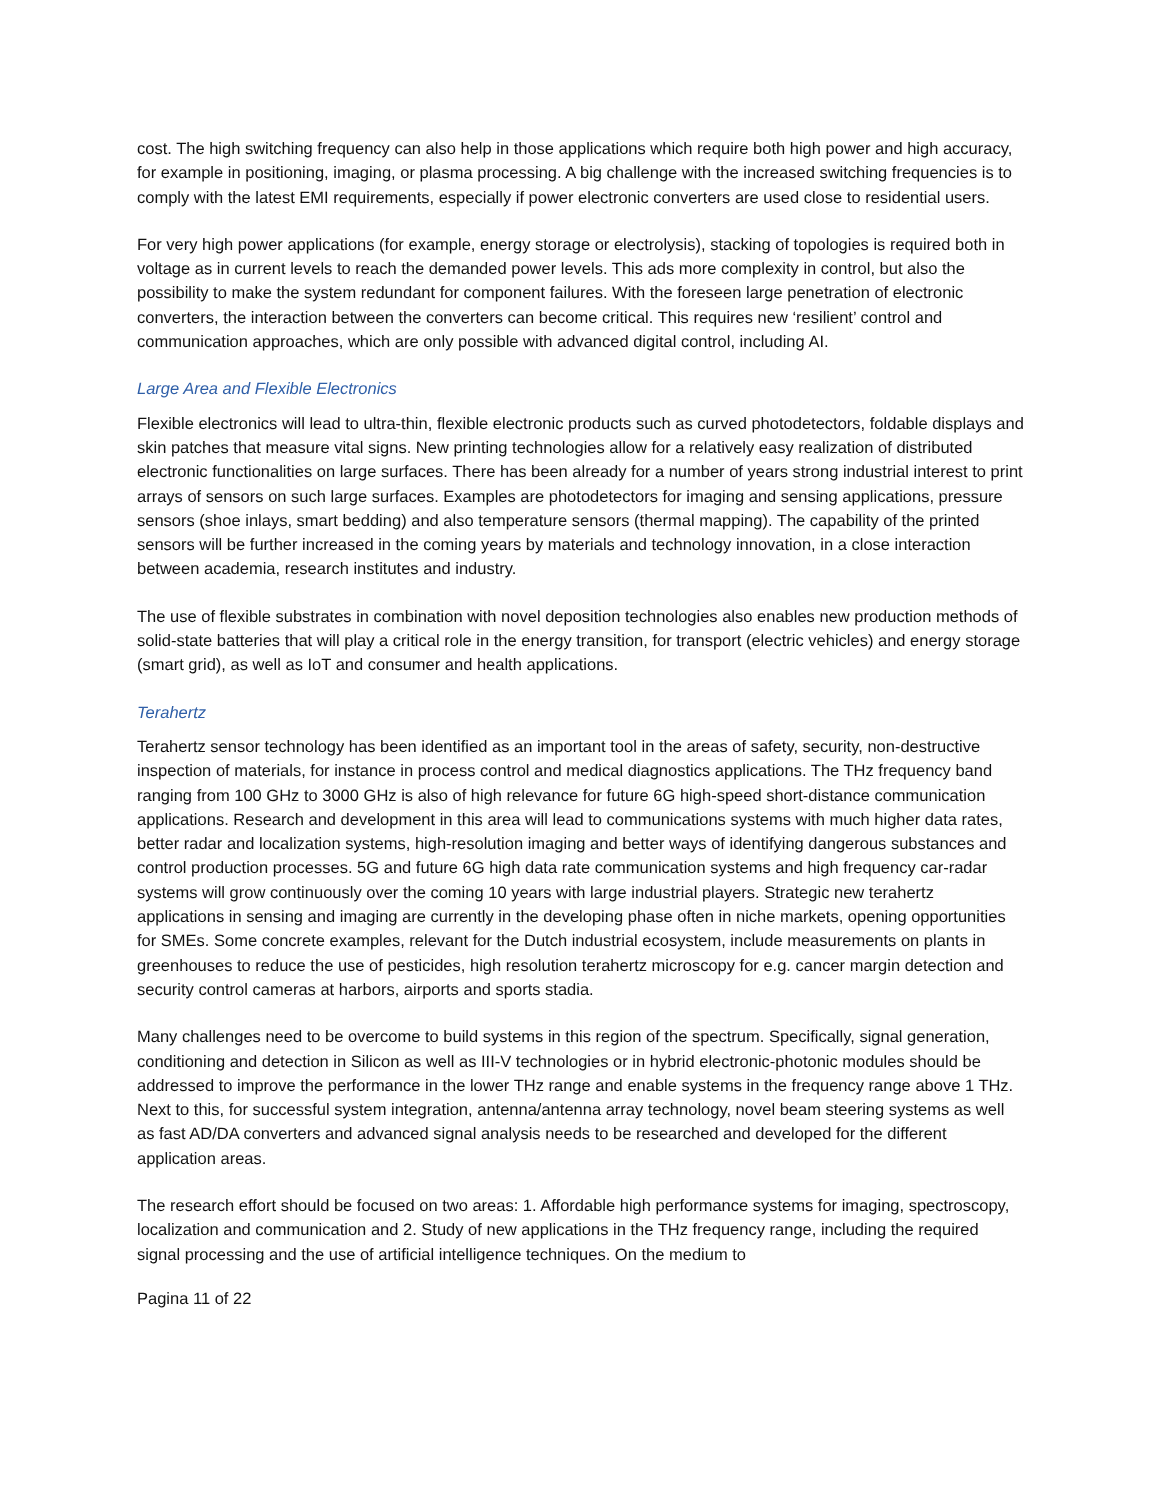cost. The high switching frequency can also help in those applications which require both high power and high accuracy, for example in positioning, imaging, or plasma processing. A big challenge with the increased switching frequencies is to comply with the latest EMI requirements, especially if power electronic converters are used close to residential users.
For very high power applications (for example, energy storage or electrolysis), stacking of topologies is required both in voltage as in current levels to reach the demanded power levels. This ads more complexity in control, but also the possibility to make the system redundant for component failures. With the foreseen large penetration of electronic converters, the interaction between the converters can become critical. This requires new ‘resilient’ control and communication approaches, which are only possible with advanced digital control, including AI.
Large Area and Flexible Electronics
Flexible electronics will lead to ultra-thin, flexible electronic products such as curved photodetectors, foldable displays and skin patches that measure vital signs. New printing technologies allow for a relatively easy realization of distributed electronic functionalities on large surfaces. There has been already for a number of years strong industrial interest to print arrays of sensors on such large surfaces. Examples are photodetectors for imaging and sensing applications, pressure sensors (shoe inlays, smart bedding) and also temperature sensors (thermal mapping). The capability of the printed sensors will be further increased in the coming years by materials and technology innovation, in a close interaction between academia, research institutes and industry.
The use of flexible substrates in combination with novel deposition technologies also enables new production methods of solid-state batteries that will play a critical role in the energy transition, for transport (electric vehicles) and energy storage (smart grid), as well as IoT and consumer and health applications.
Terahertz
Terahertz sensor technology has been identified as an important tool in the areas of safety, security, non-destructive inspection of materials, for instance in process control and medical diagnostics applications. The THz frequency band ranging from 100 GHz to 3000 GHz is also of high relevance for future 6G high-speed short-distance communication applications. Research and development in this area will lead to communications systems with much higher data rates, better radar and localization systems, high-resolution imaging and better ways of identifying dangerous substances and control production processes. 5G and future 6G high data rate communication systems and high frequency car-radar systems will grow continuously over the coming 10 years with large industrial players. Strategic new terahertz applications in sensing and imaging are currently in the developing phase often in niche markets, opening opportunities for SMEs. Some concrete examples, relevant for the Dutch industrial ecosystem, include measurements on plants in greenhouses to reduce the use of pesticides, high resolution terahertz microscopy for e.g. cancer margin detection and security control cameras at harbors, airports and sports stadia.
Many challenges need to be overcome to build systems in this region of the spectrum. Specifically, signal generation, conditioning and detection in Silicon as well as III-V technologies or in hybrid electronic-photonic modules should be addressed to improve the performance in the lower THz range and enable systems in the frequency range above 1 THz. Next to this, for successful system integration, antenna/antenna array technology, novel beam steering systems as well as fast AD/DA converters and advanced signal analysis needs to be researched and developed for the different application areas.
The research effort should be focused on two areas: 1. Affordable high performance systems for imaging, spectroscopy, localization and communication and 2. Study of new applications in the THz frequency range, including the required signal processing and the use of artificial intelligence techniques. On the medium to
Pagina 11 of 22